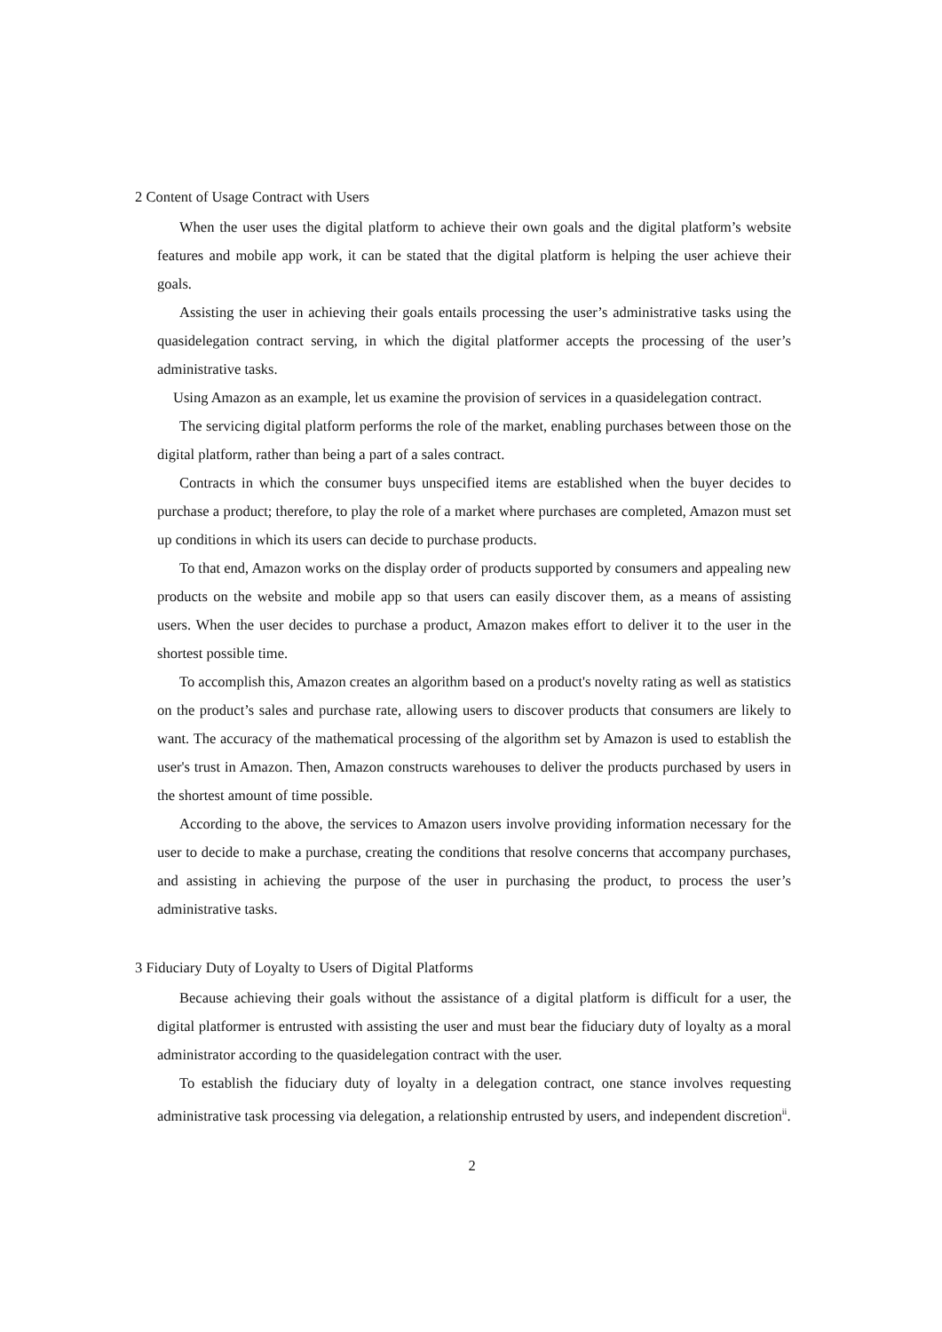2 Content of Usage Contract with Users
When the user uses the digital platform to achieve their own goals and the digital platform’s website features and mobile app work, it can be stated that the digital platform is helping the user achieve their goals.
Assisting the user in achieving their goals entails processing the user’s administrative tasks using the quasidelegation contract serving, in which the digital platformer accepts the processing of the user’s administrative tasks.
Using Amazon as an example, let us examine the provision of services in a quasidelegation contract.
The servicing digital platform performs the role of the market, enabling purchases between those on the digital platform, rather than being a part of a sales contract.
Contracts in which the consumer buys unspecified items are established when the buyer decides to purchase a product; therefore, to play the role of a market where purchases are completed, Amazon must set up conditions in which its users can decide to purchase products.
To that end, Amazon works on the display order of products supported by consumers and appealing new products on the website and mobile app so that users can easily discover them, as a means of assisting users. When the user decides to purchase a product, Amazon makes effort to deliver it to the user in the shortest possible time.
To accomplish this, Amazon creates an algorithm based on a product's novelty rating as well as statistics on the product’s sales and purchase rate, allowing users to discover products that consumers are likely to want. The accuracy of the mathematical processing of the algorithm set by Amazon is used to establish the user's trust in Amazon. Then, Amazon constructs warehouses to deliver the products purchased by users in the shortest amount of time possible.
According to the above, the services to Amazon users involve providing information necessary for the user to decide to make a purchase, creating the conditions that resolve concerns that accompany purchases, and assisting in achieving the purpose of the user in purchasing the product, to process the user’s administrative tasks.
3 Fiduciary Duty of Loyalty to Users of Digital Platforms
Because achieving their goals without the assistance of a digital platform is difficult for a user, the digital platformer is entrusted with assisting the user and must bear the fiduciary duty of loyalty as a moral administrator according to the quasidelegation contract with the user.
To establish the fiduciary duty of loyalty in a delegation contract, one stance involves requesting administrative task processing via delegation, a relationship entrusted by users, and independent discretion<sup>ii</sup>.
2